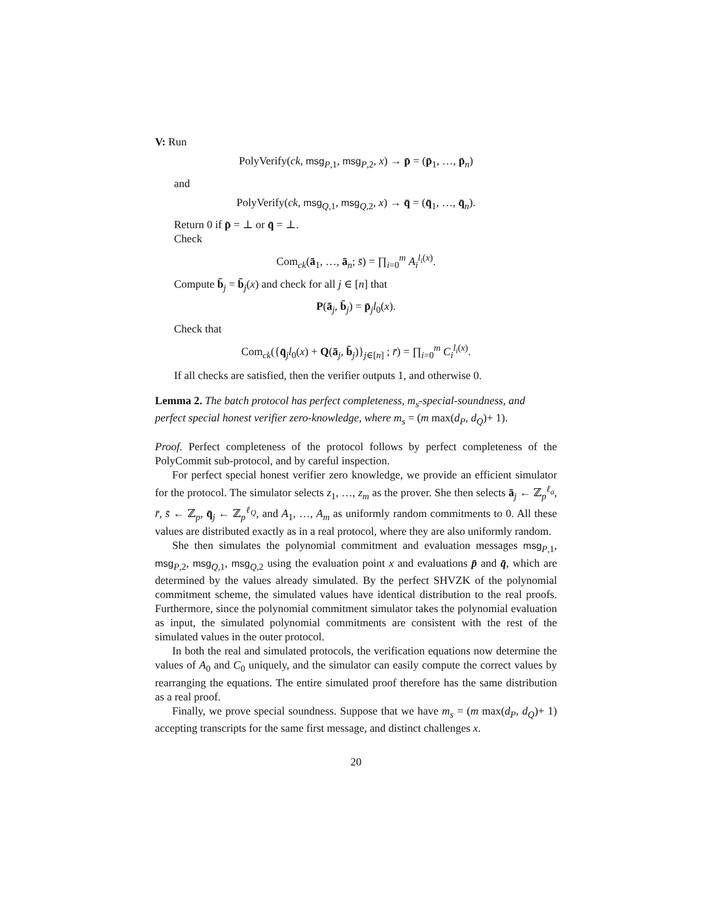V: Run
PolyVerify(ck, msg<sub>P,1</sub>, msg<sub>P,2</sub>, x) → p̄ = (p̄<sub>1</sub>, …, p̄<sub>n</sub>)
and
PolyVerify(ck, msg<sub>Q,1</sub>, msg<sub>Q,2</sub>, x) → q̄ = (q̄<sub>1</sub>, …, q̄<sub>n</sub>).
Return 0 if p̄ = ⊥ or q̄ = ⊥.
Check
Com<sub>ck</sub>(ā<sub>1</sub>, …, ā<sub>n</sub>; s̄) = ∏<sub>i=0</sub><sup>m</sup> A<sub>i</sub><sup>l<sub>i</sub>(x)</sup>.
Compute b̄<sub>j</sub> = b̄<sub>j</sub>(x) and check for all j ∈ [n] that
P(ā<sub>j</sub>, b̄<sub>j</sub>) = p̄<sub>j</sub>l<sub>0</sub>(x).
Check that
Com<sub>ck</sub>({q̄<sub>j</sub>l<sub>0</sub>(x) + Q(ā<sub>j</sub>, b̄<sub>j</sub>)}<sub>j∈[n]</sub> ; r̄) = ∏<sub>i=0</sub><sup>m</sup> C<sub>i</sub><sup>l<sub>i</sub>(x)</sup>.
If all checks are satisfied, then the verifier outputs 1, and otherwise 0.
Lemma 2. The batch protocol has perfect completeness, m<sub>s</sub>-special-soundness, and perfect special honest verifier zero-knowledge, where m<sub>s</sub> = (m max(d<sub>P</sub>, d<sub>Q</sub>)+ 1).
Proof. Perfect completeness of the protocol follows by perfect completeness of the PolyCommit sub-protocol, and by careful inspection.
For perfect special honest verifier zero knowledge, we provide an efficient simulator for the protocol. The simulator selects z<sub>1</sub>, …, z<sub>m</sub> as the prover. She then selects ā<sub>j</sub> ← ℤ<sub>p</sub><sup>ℓ<sub>a</sub></sup>, r̄, s̄ ← ℤ<sub>p</sub>, q̄<sub>j</sub> ← ℤ<sub>p</sub><sup>ℓ<sub>Q</sub></sup>, and A<sub>1</sub>, …, A<sub>m</sub> as uniformly random commitments to 0. All these values are distributed exactly as in a real protocol, where they are also uniformly random.
She then simulates the polynomial commitment and evaluation messages msg<sub>P,1</sub>, msg<sub>P,2</sub>, msg<sub>Q,1</sub>, msg<sub>Q,2</sub> using the evaluation point x and evaluations p̄ and q̄, which are determined by the values already simulated. By the perfect SHVZK of the polynomial commitment scheme, the simulated values have identical distribution to the real proofs. Furthermore, since the polynomial commitment simulator takes the polynomial evaluation as input, the simulated polynomial commitments are consistent with the rest of the simulated values in the outer protocol.
In both the real and simulated protocols, the verification equations now determine the values of A<sub>0</sub> and C<sub>0</sub> uniquely, and the simulator can easily compute the correct values by rearranging the equations. The entire simulated proof therefore has the same distribution as a real proof.
Finally, we prove special soundness. Suppose that we have m<sub>s</sub> = (m max(d<sub>P</sub>, d<sub>Q</sub>)+ 1) accepting transcripts for the same first message, and distinct challenges x.
20